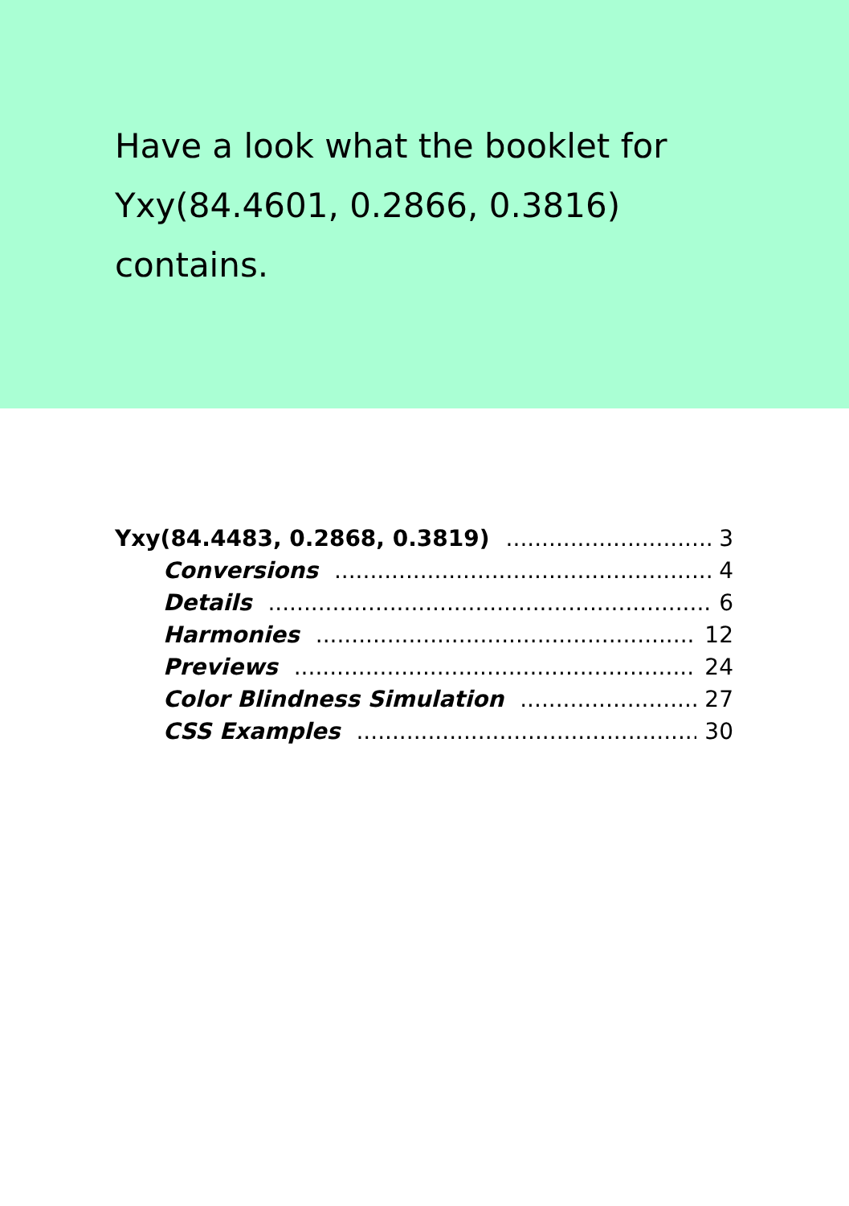Have a look what the booklet for Yxy(84.4601, 0.2866, 0.3816) contains.
Yxy(84.4483, 0.2868, 0.3819) 3
Conversions 4
Details 6
Harmonies 12
Previews 24
Color Blindness Simulation 27
CSS Examples 30